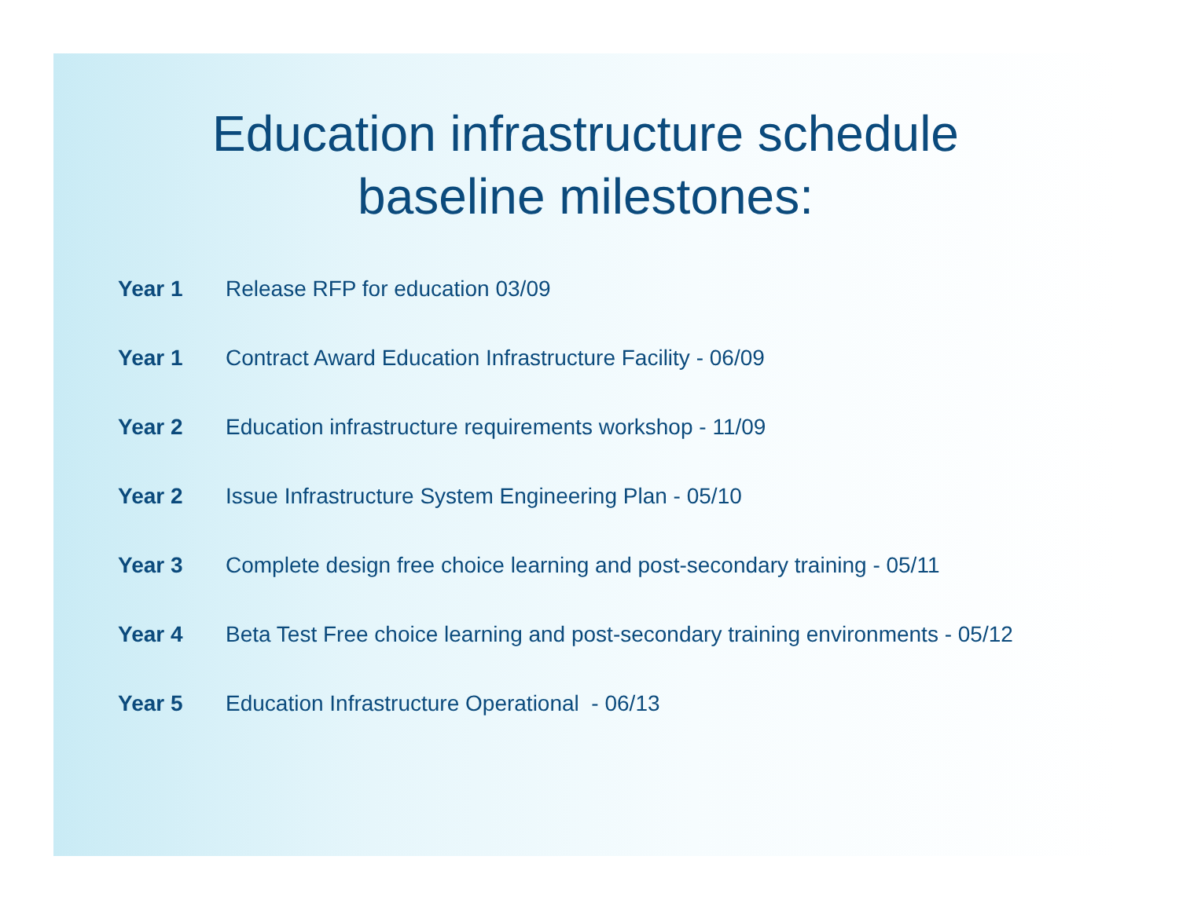Education infrastructure schedule
baseline milestones:
Year 1 Release RFP for education 03/09
Year 1 Contract Award Education Infrastructure Facility - 06/09
Year 2 Education infrastructure requirements workshop - 11/09
Year 2 Issue Infrastructure System Engineering Plan - 05/10
Year 3 Complete design free choice learning and post-secondary training - 05/11
Year 4 Beta Test Free choice learning and post-secondary training environments - 05/12
Year 5 Education Infrastructure Operational - 06/13